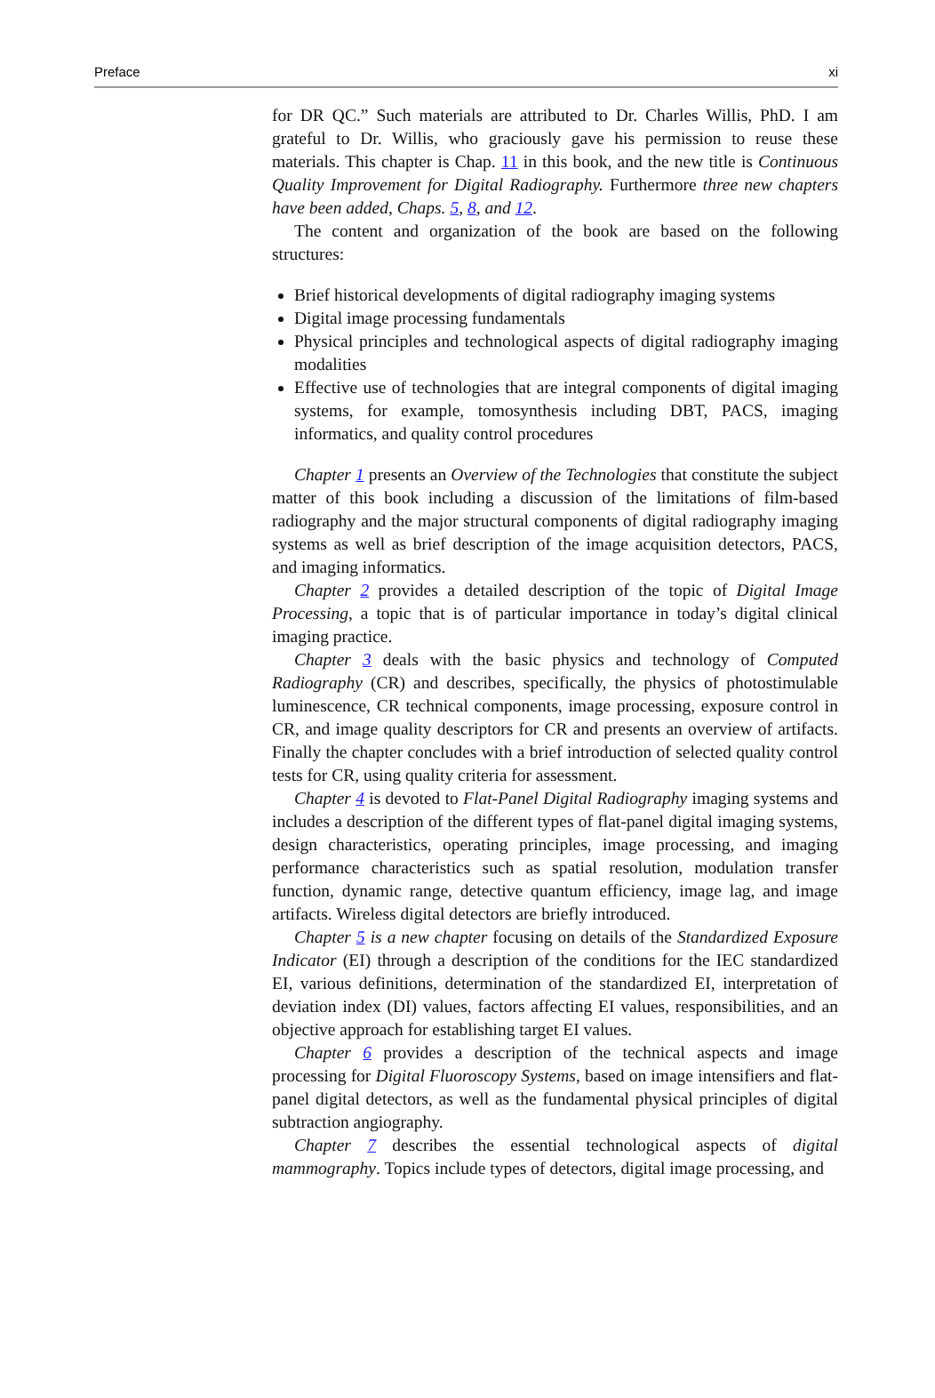Preface xi
for DR QC.” Such materials are attributed to Dr. Charles Willis, PhD. I am grateful to Dr. Willis, who graciously gave his permission to reuse these materials. This chapter is Chap. 11 in this book, and the new title is Continuous Quality Improvement for Digital Radiography. Furthermore three new chapters have been added, Chaps. 5, 8, and 12.
The content and organization of the book are based on the following structures:
Brief historical developments of digital radiography imaging systems
Digital image processing fundamentals
Physical principles and technological aspects of digital radiography imaging modalities
Effective use of technologies that are integral components of digital imaging systems, for example, tomosynthesis including DBT, PACS, imaging informatics, and quality control procedures
Chapter 1 presents an Overview of the Technologies that constitute the subject matter of this book including a discussion of the limitations of film-based radiography and the major structural components of digital radiography imaging systems as well as brief description of the image acquisition detectors, PACS, and imaging informatics.
Chapter 2 provides a detailed description of the topic of Digital Image Processing, a topic that is of particular importance in today’s digital clinical imaging practice.
Chapter 3 deals with the basic physics and technology of Computed Radiography (CR) and describes, specifically, the physics of photostimulable luminescence, CR technical components, image processing, exposure control in CR, and image quality descriptors for CR and presents an overview of artifacts. Finally the chapter concludes with a brief introduction of selected quality control tests for CR, using quality criteria for assessment.
Chapter 4 is devoted to Flat-Panel Digital Radiography imaging systems and includes a description of the different types of flat-panel digital imaging systems, design characteristics, operating principles, image processing, and imaging performance characteristics such as spatial resolution, modulation transfer function, dynamic range, detective quantum efficiency, image lag, and image artifacts. Wireless digital detectors are briefly introduced.
Chapter 5 is a new chapter focusing on details of the Standardized Exposure Indicator (EI) through a description of the conditions for the IEC standardized EI, various definitions, determination of the standardized EI, interpretation of deviation index (DI) values, factors affecting EI values, responsibilities, and an objective approach for establishing target EI values.
Chapter 6 provides a description of the technical aspects and image processing for Digital Fluoroscopy Systems, based on image intensifiers and flat-panel digital detectors, as well as the fundamental physical principles of digital subtraction angiography.
Chapter 7 describes the essential technological aspects of digital mammography. Topics include types of detectors, digital image processing, and